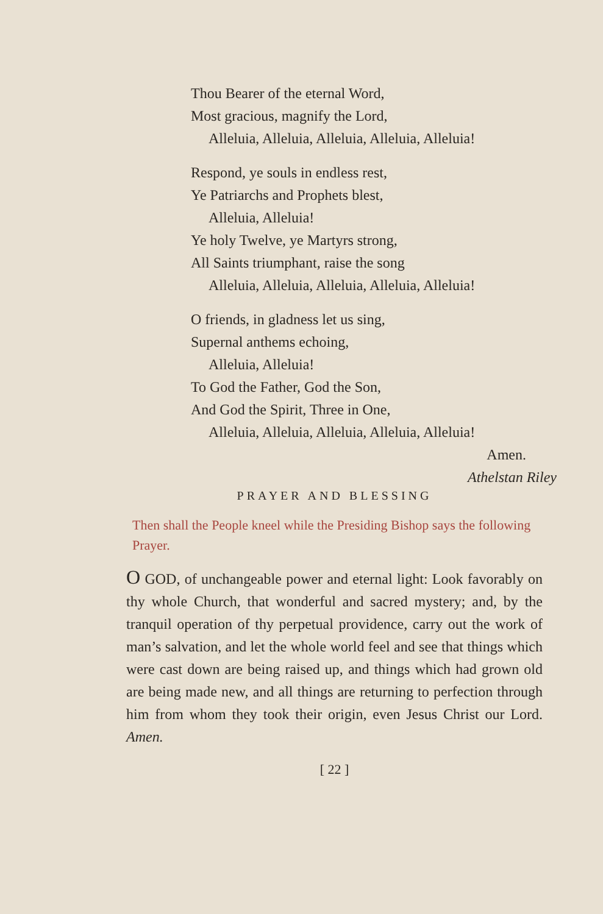Thou Bearer of the eternal Word,
Most gracious, magnify the Lord,
Alleluia, Alleluia, Alleluia, Alleluia, Alleluia!
Respond, ye souls in endless rest,
Ye Patriarchs and Prophets blest,
Alleluia, Alleluia!
Ye holy Twelve, ye Martyrs strong,
All Saints triumphant, raise the song
Alleluia, Alleluia, Alleluia, Alleluia, Alleluia!
O friends, in gladness let us sing,
Supernal anthems echoing,
Alleluia, Alleluia!
To God the Father, God the Son,
And God the Spirit, Three in One,
Alleluia, Alleluia, Alleluia, Alleluia, Alleluia!
Amen.
Athelstan Riley
PRAYER AND BLESSING
Then shall the People kneel while the Presiding Bishop says the following Prayer.
O GOD, of unchangeable power and eternal light: Look favorably on thy whole Church, that wonderful and sacred mystery; and, by the tranquil operation of thy perpetual providence, carry out the work of man’s salvation, and let the whole world feel and see that things which were cast down are being raised up, and things which had grown old are being made new, and all things are returning to perfection through him from whom they took their origin, even Jesus Christ our Lord. Amen.
[ 22 ]